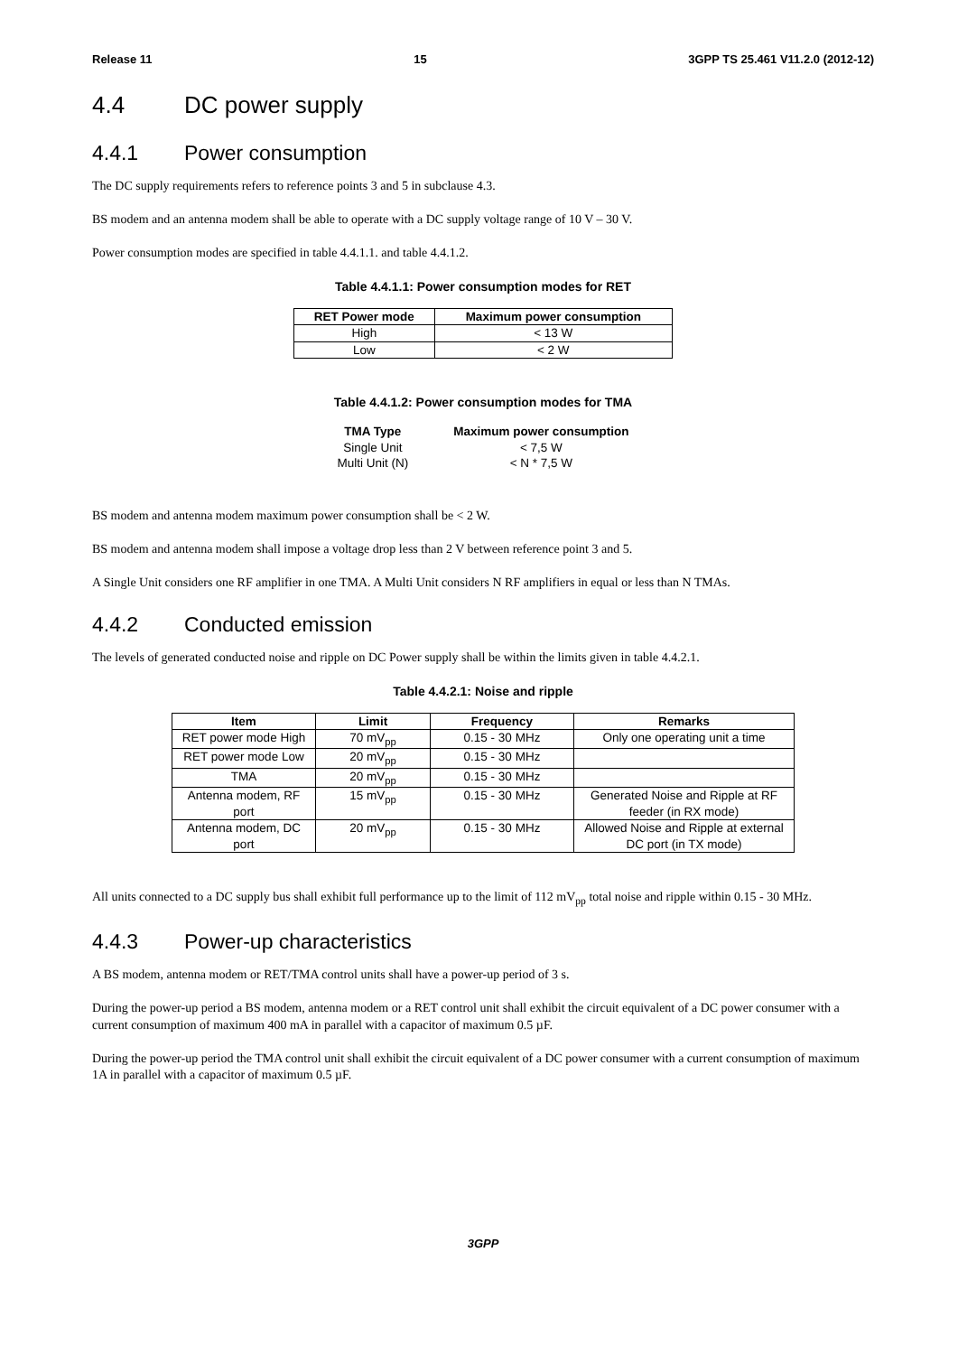Release 11 15 3GPP TS 25.461 V11.2.0 (2012-12)
4.4 DC power supply
4.4.1 Power consumption
The DC supply requirements refers to reference points 3 and 5 in subclause 4.3.
BS modem and an antenna modem shall be able to operate with a DC supply voltage range of 10 V – 30 V.
Power consumption modes are specified in table 4.4.1.1. and table 4.4.1.2.
Table 4.4.1.1: Power consumption modes for RET
| RET Power mode | Maximum power consumption |
| --- | --- |
| High | < 13 W |
| Low | < 2 W |
Table 4.4.1.2: Power consumption modes for TMA
| TMA Type | Maximum power consumption |
| --- | --- |
| Single Unit | < 7,5 W |
| Multi Unit (N) | < N * 7,5 W |
BS modem and antenna modem maximum power consumption shall be < 2 W.
BS modem and antenna modem shall impose a voltage drop less than 2 V between reference point 3 and 5.
A Single Unit considers one RF amplifier in one TMA. A Multi Unit considers N RF amplifiers in equal or less than N TMAs.
4.4.2 Conducted emission
The levels of generated conducted noise and ripple on DC Power supply shall be within the limits given in table 4.4.2.1.
Table 4.4.2.1: Noise and ripple
| Item | Limit | Frequency | Remarks |
| --- | --- | --- | --- |
| RET power mode High | 70 mV<sub>pp</sub> | 0.15 - 30 MHz | Only one operating unit a time |
| RET power mode Low | 20 mV<sub>pp</sub> | 0.15 - 30 MHz | |
| TMA | 20 mV<sub>pp</sub> | 0.15 - 30 MHz | |
| Antenna modem, RF port | 15 mV<sub>pp</sub> | 0.15 - 30 MHz | Generated Noise and Ripple at RF feeder (in RX mode) |
| Antenna modem, DC port | 20 mV<sub>pp</sub> | 0.15 - 30 MHz | Allowed Noise and Ripple at external DC port (in TX mode) |
All units connected to a DC supply bus shall exhibit full performance up to the limit of 112 mV<sub>pp</sub> total noise and ripple within 0.15 - 30 MHz.
4.4.3 Power-up characteristics
A BS modem, antenna modem or RET/TMA control units shall have a power-up period of 3 s.
During the power-up period a BS modem, antenna modem or a RET control unit shall exhibit the circuit equivalent of a DC power consumer with a current consumption of maximum 400 mA in parallel with a capacitor of maximum 0.5 µF.
During the power-up period the TMA control unit shall exhibit the circuit equivalent of a DC power consumer with a current consumption of maximum 1A in parallel with a capacitor of maximum 0.5 µF.
3GPP